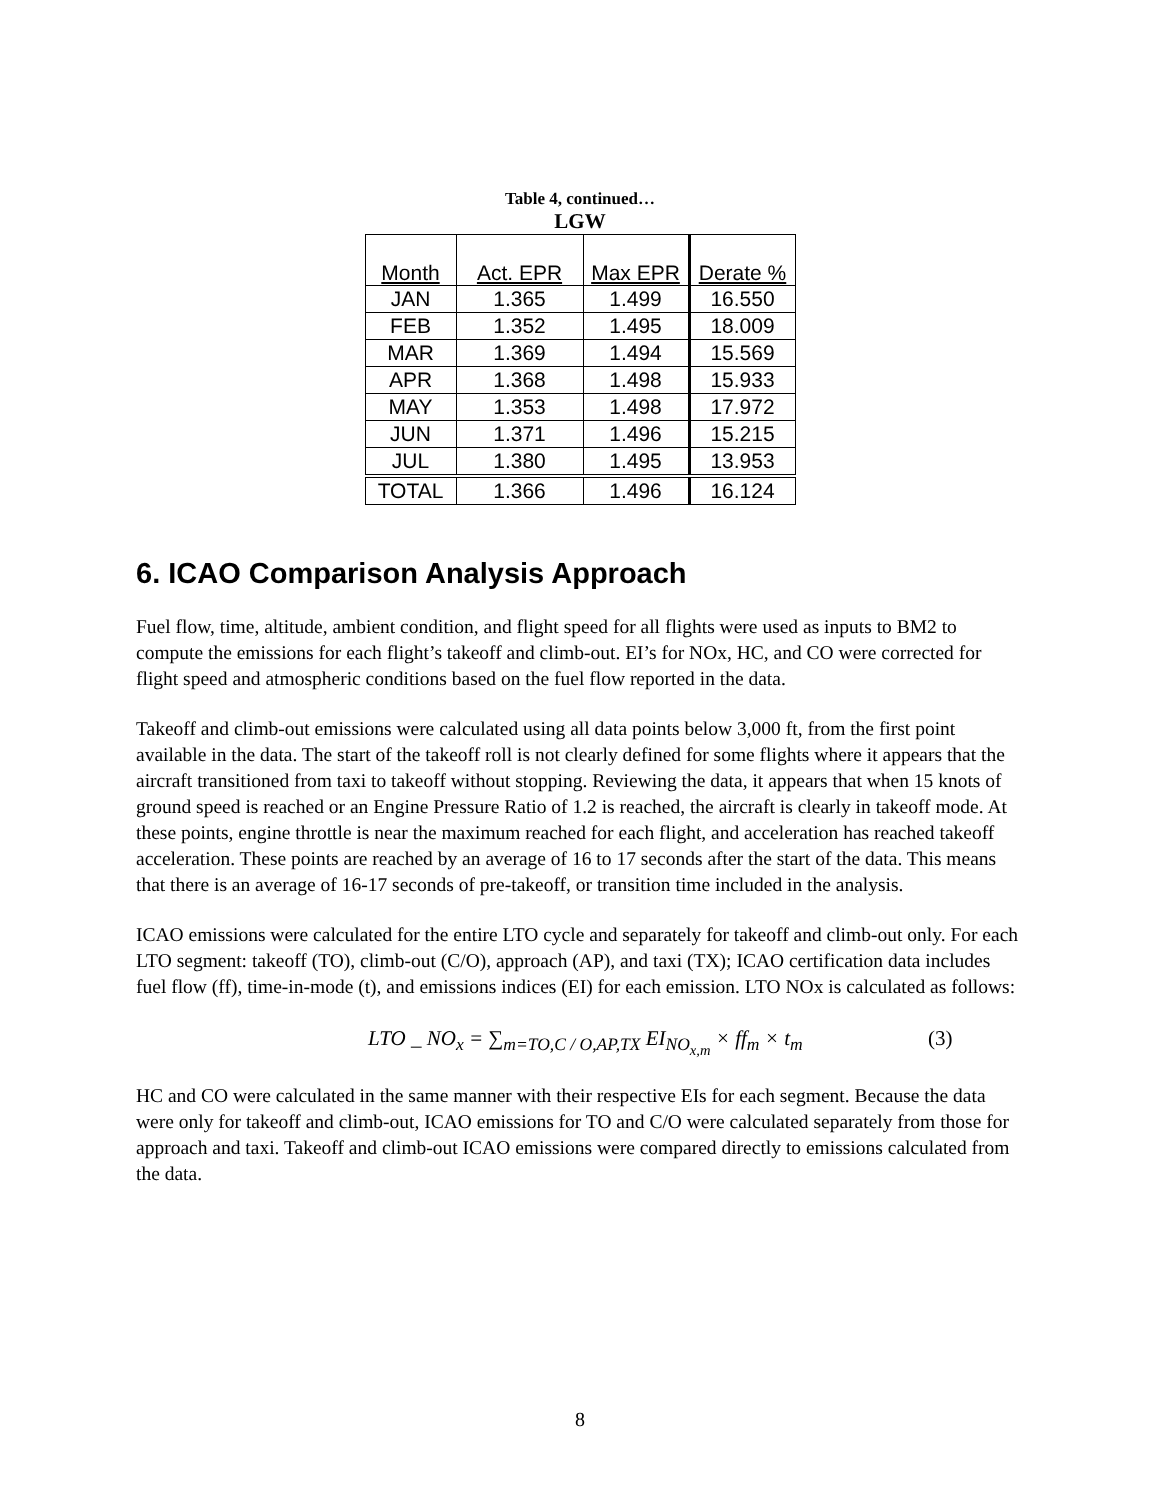Table 4, continued…
LGW
| Month | Act. EPR | Max EPR | Derate % |
| --- | --- | --- | --- |
| JAN | 1.365 | 1.499 | 16.550 |
| FEB | 1.352 | 1.495 | 18.009 |
| MAR | 1.369 | 1.494 | 15.569 |
| APR | 1.368 | 1.498 | 15.933 |
| MAY | 1.353 | 1.498 | 17.972 |
| JUN | 1.371 | 1.496 | 15.215 |
| JUL | 1.380 | 1.495 | 13.953 |
| TOTAL | 1.366 | 1.496 | 16.124 |
6. ICAO Comparison Analysis Approach
Fuel flow, time, altitude, ambient condition, and flight speed for all flights were used as inputs to BM2 to compute the emissions for each flight’s takeoff and climb-out. EI’s for NOx, HC, and CO were corrected for flight speed and atmospheric conditions based on the fuel flow reported in the data.
Takeoff and climb-out emissions were calculated using all data points below 3,000 ft, from the first point available in the data. The start of the takeoff roll is not clearly defined for some flights where it appears that the aircraft transitioned from taxi to takeoff without stopping. Reviewing the data, it appears that when 15 knots of ground speed is reached or an Engine Pressure Ratio of 1.2 is reached, the aircraft is clearly in takeoff mode. At these points, engine throttle is near the maximum reached for each flight, and acceleration has reached takeoff acceleration. These points are reached by an average of 16 to 17 seconds after the start of the data. This means that there is an average of 16-17 seconds of pre-takeoff, or transition time included in the analysis.
ICAO emissions were calculated for the entire LTO cycle and separately for takeoff and climb-out only. For each LTO segment: takeoff (TO), climb-out (C/O), approach (AP), and taxi (TX); ICAO certification data includes fuel flow (ff), time-in-mode (t), and emissions indices (EI) for each emission. LTO NOx is calculated as follows:
LTO _ NO<sub>x</sub> = ∑<sub>m=TO,C / O,AP,TX</sub> EI<sub>NO<sub>x,m</sub></sub> × ff<sub>m</sub> × t<sub>m</sub>
(3)
HC and CO were calculated in the same manner with their respective EIs for each segment. Because the data were only for takeoff and climb-out, ICAO emissions for TO and C/O were calculated separately from those for approach and taxi. Takeoff and climb-out ICAO emissions were compared directly to emissions calculated from the data.
8